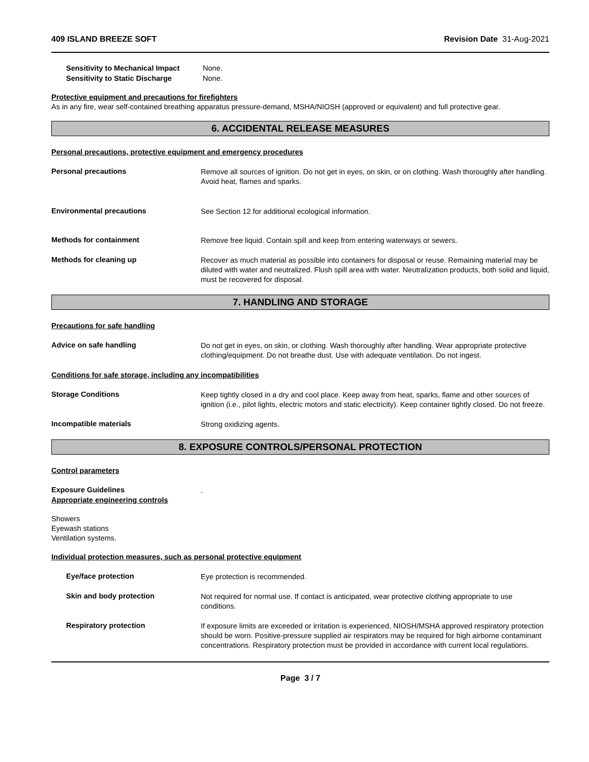409 ISLAND BREEZE SOFT Revision Date 31-Aug-2021
Sensitivity to Mechanical Impact None.
Sensitivity to Static Discharge None.
Protective equipment and precautions for firefighters
As in any fire, wear self-contained breathing apparatus pressure-demand, MSHA/NIOSH (approved or equivalent) and full protective gear.
6. ACCIDENTAL RELEASE MEASURES
Personal precautions, protective equipment and emergency procedures
Personal precautions
Remove all sources of ignition. Do not get in eyes, on skin, or on clothing. Wash thoroughly after handling. Avoid heat, flames and sparks.
Environmental precautions
See Section 12 for additional ecological information.
Methods for containment
Remove free liquid. Contain spill and keep from entering waterways or sewers.
Methods for cleaning up
Recover as much material as possible into containers for disposal or reuse. Remaining material may be diluted with water and neutralized. Flush spill area with water. Neutralization products, both solid and liquid, must be recovered for disposal.
7. HANDLING AND STORAGE
Precautions for safe handling
Advice on safe handling
Do not get in eyes, on skin, or clothing. Wash thoroughly after handling. Wear appropriate protective clothing/equipment. Do not breathe dust. Use with adequate ventilation. Do not ingest.
Conditions for safe storage, including any incompatibilities
Storage Conditions
Keep tightly closed in a dry and cool place. Keep away from heat, sparks, flame and other sources of ignition (i.e., pilot lights, electric motors and static electricity). Keep container tightly closed. Do not freeze.
Incompatible materials
Strong oxidizing agents.
8. EXPOSURE CONTROLS/PERSONAL PROTECTION
Control parameters
Exposure Guidelines
.
Appropriate engineering controls
Showers
Eyewash stations
Ventilation systems.
Individual protection measures, such as personal protective equipment
Eye/face protection
Eye protection is recommended.
Skin and body protection
Not required for normal use. If contact is anticipated, wear protective clothing appropriate to use conditions.
Respiratory protection
If exposure limits are exceeded or irritation is experienced, NIOSH/MSHA approved respiratory protection should be worn. Positive-pressure supplied air respirators may be required for high airborne contaminant concentrations. Respiratory protection must be provided in accordance with current local regulations.
Page 3 / 7